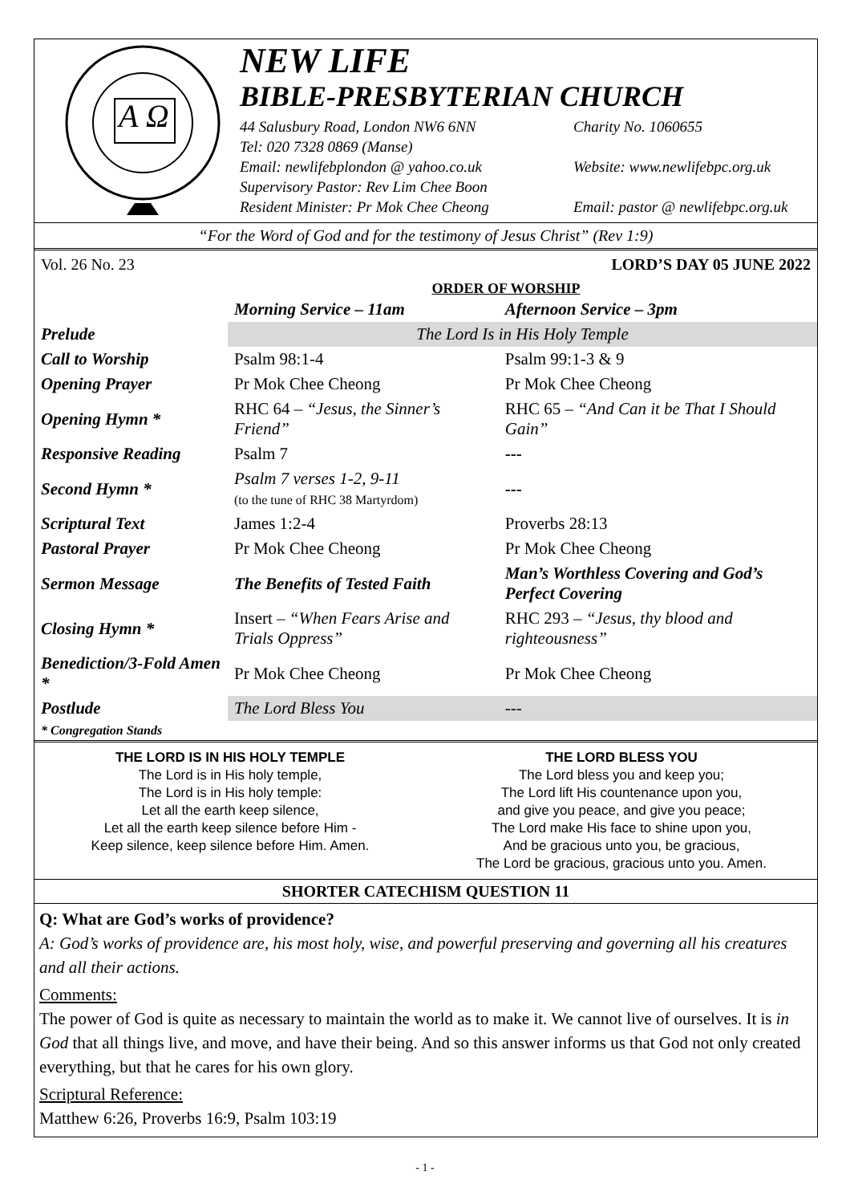A Ω
NEW LIFE
BIBLE-PRESBYTERIAN CHURCH
44 Salusbury Road, London NW6 6NN Charity No. 1060655
Tel: 020 7328 0869 (Manse)
Email: newlifebplondon @ yahoo.co.uk Website: www.newlifebpc.org.uk
Supervisory Pastor: Rev Lim Chee Boon
Resident Minister: Pr Mok Chee Cheong Email: pastor @ newlifebpc.org.uk
“For the Word of God and for the testimony of Jesus Christ” (Rev 1:9)
Vol. 26 No. 23 LORD’S DAY 05 JUNE 2022
ORDER OF WORSHIP
| | Morning Service – 11am | Afternoon Service – 3pm |
| --- | --- | --- |
| Prelude | The Lord Is in His Holy Temple | |
| Call to Worship | Psalm 98:1-4 | Psalm 99:1-3 & 9 |
| Opening Prayer | Pr Mok Chee Cheong | Pr Mok Chee Cheong |
| Opening Hymn * | RHC 64 – “Jesus, the Sinner’s Friend” | RHC 65 – “And Can it be That I Should Gain” |
| Responsive Reading | Psalm 7 | --- |
| Second Hymn * | Psalm 7 verses 1-2, 9-11 (to the tune of RHC 38 Martyrdom) | --- |
| Scriptural Text | James 1:2-4 | Proverbs 28:13 |
| Pastoral Prayer | Pr Mok Chee Cheong | Pr Mok Chee Cheong |
| Sermon Message | The Benefits of Tested Faith | Man’s Worthless Covering and God’s Perfect Covering |
| Closing Hymn * | Insert – “When Fears Arise and Trials Oppress” | RHC 293 – “Jesus, thy blood and righteousness” |
| Benediction/3-Fold Amen * | Pr Mok Chee Cheong | Pr Mok Chee Cheong |
| Postlude | The Lord Bless You | --- |
| * Congregation Stands | | |
THE LORD IS IN HIS HOLY TEMPLE
The Lord is in His holy temple,
The Lord is in His holy temple:
Let all the earth keep silence,
Let all the earth keep silence before Him -
Keep silence, keep silence before Him. Amen.
THE LORD BLESS YOU
The Lord bless you and keep you;
The Lord lift His countenance upon you,
and give you peace, and give you peace;
The Lord make His face to shine upon you,
And be gracious unto you, be gracious,
The Lord be gracious, gracious unto you. Amen.
SHORTER CATECHISM QUESTION 11
Q: What are God’s works of providence?
A: God’s works of providence are, his most holy, wise, and powerful preserving and governing all his creatures and all their actions.
Comments:
The power of God is quite as necessary to maintain the world as to make it. We cannot live of ourselves. It is in God that all things live, and move, and have their being. And so this answer informs us that God not only created everything, but that he cares for his own glory.
Scriptural Reference:
Matthew 6:26, Proverbs 16:9, Psalm 103:19
- 1 -